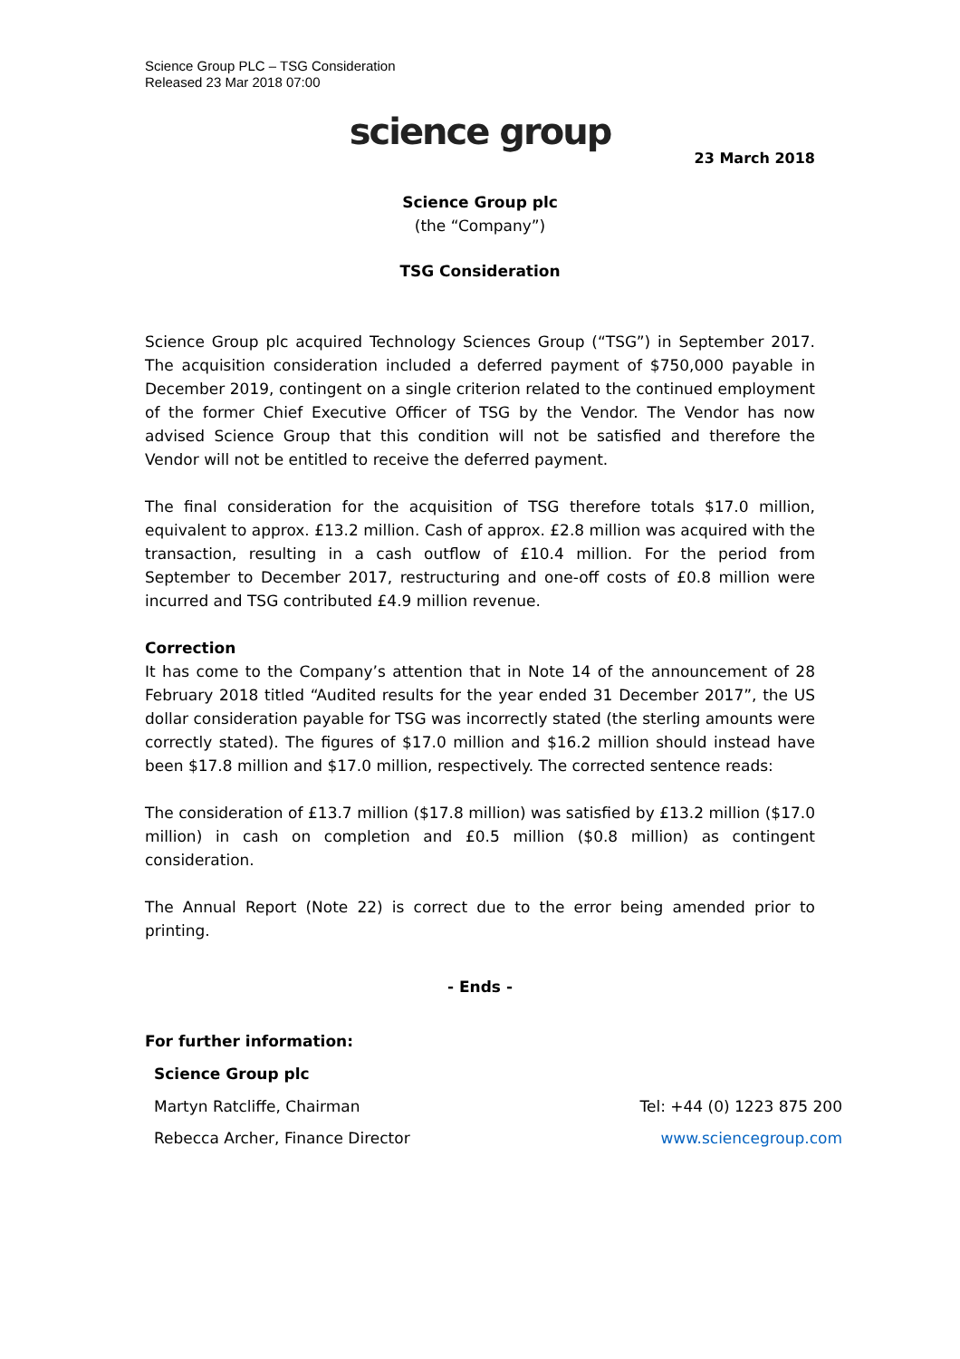Science Group PLC – TSG Consideration
Released 23 Mar 2018 07:00
science group
23 March 2018
Science Group plc
(the “Company”)
TSG Consideration
Science Group plc acquired Technology Sciences Group (“TSG”) in September 2017. The acquisition consideration included a deferred payment of $750,000 payable in December 2019, contingent on a single criterion related to the continued employment of the former Chief Executive Officer of TSG by the Vendor. The Vendor has now advised Science Group that this condition will not be satisfied and therefore the Vendor will not be entitled to receive the deferred payment.
The final consideration for the acquisition of TSG therefore totals $17.0 million, equivalent to approx. £13.2 million. Cash of approx. £2.8 million was acquired with the transaction, resulting in a cash outflow of £10.4 million. For the period from September to December 2017, restructuring and one-off costs of £0.8 million were incurred and TSG contributed £4.9 million revenue.
Correction
It has come to the Company’s attention that in Note 14 of the announcement of 28 February 2018 titled “Audited results for the year ended 31 December 2017”, the US dollar consideration payable for TSG was incorrectly stated (the sterling amounts were correctly stated). The figures of $17.0 million and $16.2 million should instead have been $17.8 million and $17.0 million, respectively. The corrected sentence reads:
The consideration of £13.7 million ($17.8 million) was satisfied by £13.2 million ($17.0 million) in cash on completion and £0.5 million ($0.8 million) as contingent consideration.
The Annual Report (Note 22) is correct due to the error being amended prior to printing.
- Ends -
For further information:
Science Group plc
Martyn Ratcliffe, Chairman Tel: +44 (0) 1223 875 200
Rebecca Archer, Finance Director www.sciencegroup.com